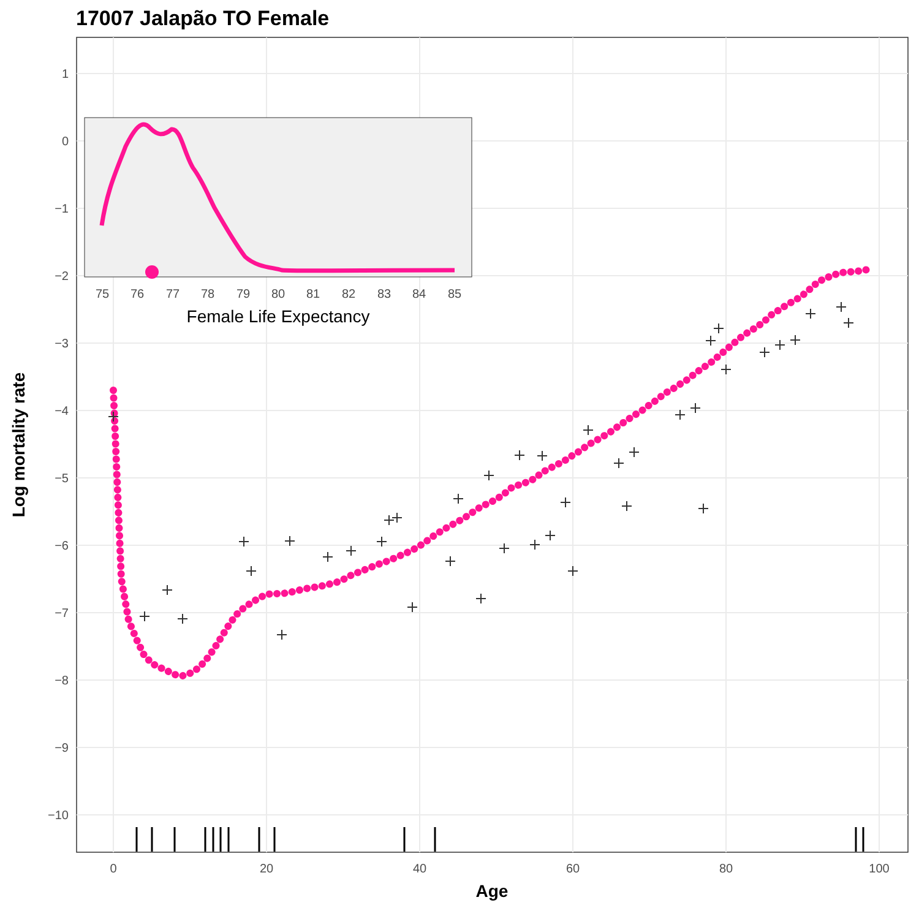17007 Jalapão TO Female
1
0
−1
−2
−3
−4
−5
−6
−7
−8
−9
−10
0
20
40
60
80
100
Age
Log mortality rate
75
76
77
78
79
80
81
82
83
84
85
Female Life Expectancy